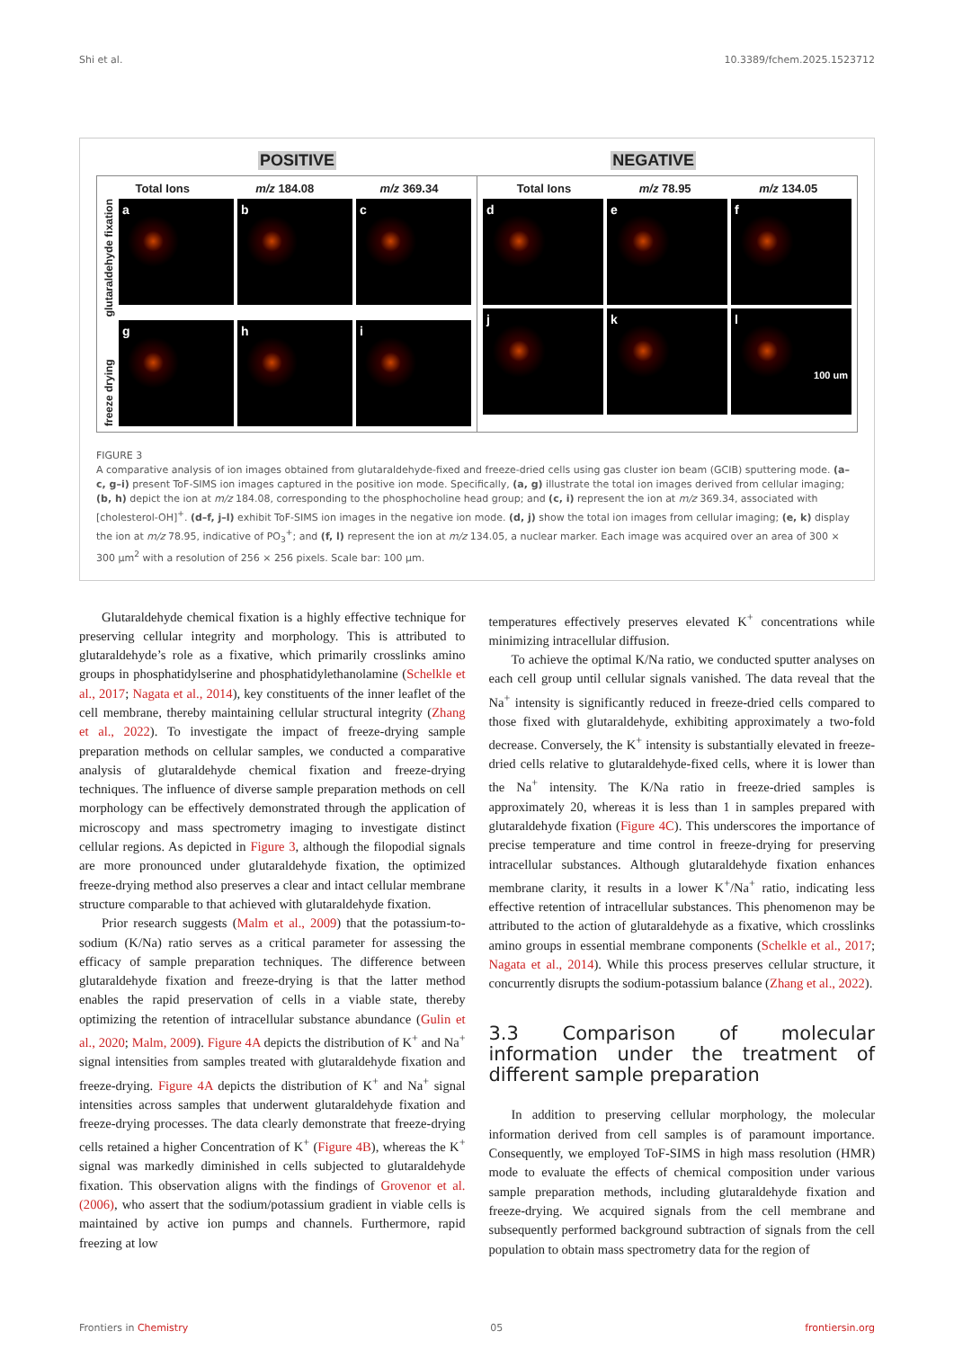Shi et al. 10.3389/fchem.2025.1523712
POSITIVE NEGATIVE
Total Ions m/z 184.08 m/z 369.34
glutaraldehyde fixation
a b c
freeze drying
g h i
Total Ions m/z 78.95 m/z 134.05
d e f
j k l
100 um
FIGURE 3
A comparative analysis of ion images obtained from glutaraldehyde-fixed and freeze-dried cells using gas cluster ion beam (GCIB) sputtering mode. (a–c, g–i) present ToF-SIMS ion images captured in the positive ion mode. Specifically, (a, g) illustrate the total ion images derived from cellular imaging; (b, h) depict the ion at m/z 184.08, corresponding to the phosphocholine head group; and (c, i) represent the ion at m/z 369.34, associated with [cholesterol-OH]<sup>+</sup>. (d–f, j–l) exhibit ToF-SIMS ion images in the negative ion mode. (d, j) show the total ion images from cellular imaging; (e, k) display the ion at m/z 78.95, indicative of PO<sub>3</sub><sup>+</sup>; and (f, l) represent the ion at m/z 134.05, a nuclear marker. Each image was acquired over an area of 300 × 300 μm<sup>2</sup> with a resolution of 256 × 256 pixels. Scale bar: 100 μm.
Glutaraldehyde chemical fixation is a highly effective technique for preserving cellular integrity and morphology. This is attributed to glutaraldehyde’s role as a fixative, which primarily crosslinks amino groups in phosphatidylserine and phosphatidylethanolamine (Schelkle et al., 2017; Nagata et al., 2014), key constituents of the inner leaflet of the cell membrane, thereby maintaining cellular structural integrity (Zhang et al., 2022). To investigate the impact of freeze-drying sample preparation methods on cellular samples, we conducted a comparative analysis of glutaraldehyde chemical fixation and freeze-drying techniques. The influence of diverse sample preparation methods on cell morphology can be effectively demonstrated through the application of microscopy and mass spectrometry imaging to investigate distinct cellular regions. As depicted in Figure 3, although the filopodial signals are more pronounced under glutaraldehyde fixation, the optimized freeze-drying method also preserves a clear and intact cellular membrane structure comparable to that achieved with glutaraldehyde fixation.
Prior research suggests (Malm et al., 2009) that the potassium-to-sodium (K/Na) ratio serves as a critical parameter for assessing the efficacy of sample preparation techniques. The difference between glutaraldehyde fixation and freeze-drying is that the latter method enables the rapid preservation of cells in a viable state, thereby optimizing the retention of intracellular substance abundance (Gulin et al., 2020; Malm, 2009). Figure 4A depicts the distribution of K<sup>+</sup> and Na<sup>+</sup> signal intensities from samples treated with glutaraldehyde fixation and freeze-drying. Figure 4A depicts the distribution of K<sup>+</sup> and Na<sup>+</sup> signal intensities across samples that underwent glutaraldehyde fixation and freeze-drying processes. The data clearly demonstrate that freeze-drying cells retained a higher Concentration of K<sup>+</sup> (Figure 4B), whereas the K<sup>+</sup> signal was markedly diminished in cells subjected to glutaraldehyde fixation. This observation aligns with the findings of Grovenor et al. (2006), who assert that the sodium/potassium gradient in viable cells is maintained by active ion pumps and channels. Furthermore, rapid freezing at low
temperatures effectively preserves elevated K<sup>+</sup> concentrations while minimizing intracellular diffusion.
To achieve the optimal K/Na ratio, we conducted sputter analyses on each cell group until cellular signals vanished. The data reveal that the Na<sup>+</sup> intensity is significantly reduced in freeze-dried cells compared to those fixed with glutaraldehyde, exhibiting approximately a two-fold decrease. Conversely, the K<sup>+</sup> intensity is substantially elevated in freeze-dried cells relative to glutaraldehyde-fixed cells, where it is lower than the Na<sup>+</sup> intensity. The K/Na ratio in freeze-dried samples is approximately 20, whereas it is less than 1 in samples prepared with glutaraldehyde fixation (Figure 4C). This underscores the importance of precise temperature and time control in freeze-drying for preserving intracellular substances. Although glutaraldehyde fixation enhances membrane clarity, it results in a lower K<sup>+</sup>/Na<sup>+</sup> ratio, indicating less effective retention of intracellular substances. This phenomenon may be attributed to the action of glutaraldehyde as a fixative, which crosslinks amino groups in essential membrane components (Schelkle et al., 2017; Nagata et al., 2014). While this process preserves cellular structure, it concurrently disrupts the sodium-potassium balance (Zhang et al., 2022).
3.3 Comparison of molecular information under the treatment of different sample preparation
In addition to preserving cellular morphology, the molecular information derived from cell samples is of paramount importance. Consequently, we employed ToF-SIMS in high mass resolution (HMR) mode to evaluate the effects of chemical composition under various sample preparation methods, including glutaraldehyde fixation and freeze-drying. We acquired signals from the cell membrane and subsequently performed background subtraction of signals from the cell population to obtain mass spectrometry data for the region of
Frontiers in Chemistry 05 frontiersin.org